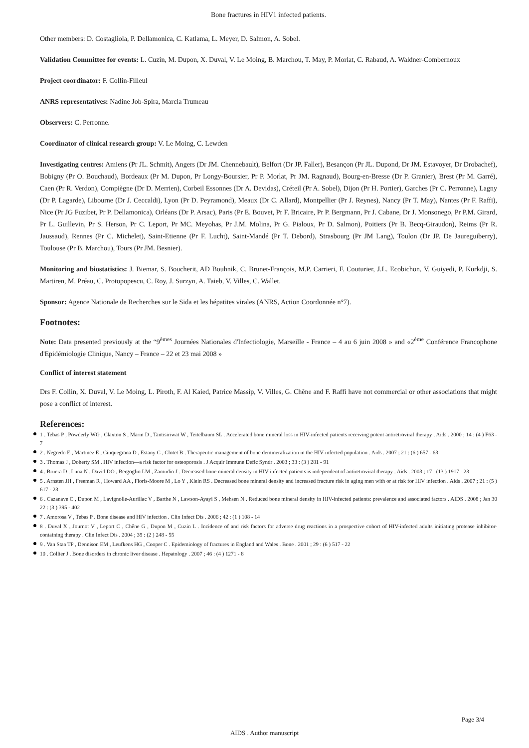Bone fractures in HIV1 infected patients.
Other members: D. Costagliola, P. Dellamonica, C. Katlama, L. Meyer, D. Salmon, A. Sobel.
Validation Committee for events: L. Cuzin, M. Dupon, X. Duval, V. Le Moing, B. Marchou, T. May, P. Morlat, C. Rabaud, A. Waldner-Combernoux
Project coordinator: F. Collin-Filleul
ANRS representatives: Nadine Job-Spira, Marcia Trumeau
Observers: C. Perronne.
Coordinator of clinical research group: V. Le Moing, C. Lewden
Investigating centres: Amiens (Pr JL. Schmit), Angers (Dr JM. Chennebault), Belfort (Dr JP. Faller), Besançon (Pr JL. Dupond, Dr JM. Estavoyer, Dr Drobachef), Bobigny (Pr O. Bouchaud), Bordeaux (Pr M. Dupon, Pr Longy-Boursier, Pr P. Morlat, Pr JM. Ragnaud), Bourg-en-Bresse (Dr P. Granier), Brest (Pr M. Garré), Caen (Pr R. Verdon), Compiègne (Dr D. Merrien), Corbeil Essonnes (Dr A. Devidas), Créteil (Pr A. Sobel), Dijon (Pr H. Portier), Garches (Pr C. Perronne), Lagny (Dr P. Lagarde), Libourne (Dr J. Ceccaldi), Lyon (Pr D. Peyramond), Meaux (Dr C. Allard), Montpellier (Pr J. Reynes), Nancy (Pr T. May), Nantes (Pr F. Raffi), Nice (Pr JG Fuzibet, Pr P. Dellamonica), Orléans (Dr P. Arsac), Paris (Pr E. Bouvet, Pr F. Bricaire, Pr P. Bergmann, Pr J. Cabane, Dr J. Monsonego, Pr P.M. Girard, Pr L. Guillevin, Pr S. Herson, Pr C. Leport, Pr MC. Meyohas, Pr J.M. Molina, Pr G. Pialoux, Pr D. Salmon), Poitiers (Pr B. Becq-Giraudon), Reims (Pr R. Jaussaud), Rennes (Pr C. Michelet), Saint-Etienne (Pr F. Lucht), Saint-Mandé (Pr T. Debord), Strasbourg (Pr JM Lang), Toulon (Dr JP. De Jaureguiberry), Toulouse (Pr B. Marchou), Tours (Pr JM. Besnier).
Monitoring and biostatistics: J. Biemar, S. Boucherit, AD Bouhnik, C. Brunet-François, M.P. Carrieri, F. Couturier, J.L. Ecobichon, V. Guiyedi, P. Kurkdji, S. Martiren, M. Préau, C. Protopopescu, C. Roy, J. Surzyn, A. Taieb, V. Villes, C. Wallet.
Sponsor: Agence Nationale de Recherches sur le Sida et les hépatites virales (ANRS, Action Coordonnée n°7).
Footnotes:
Note: Data presented previously at the “9<sup>èmes</sup> Journées Nationales d'Infectiologie, Marseille - France – 4 au 6 juin 2008 » and «2<sup>ème</sup> Conférence Francophone d'Epidémiologie Clinique, Nancy – France – 22 et 23 mai 2008 »
Conflict of interest statement
Drs F. Collin, X. Duval, V. Le Moing, L. Piroth, F. Al Kaied, Patrice Massip, V. Villes, G. Chêne and F. Raffi have not commercial or other associations that might pose a conflict of interest.
References:
1 . Tebas P , Powderly WG , Claxton S , Marin D , Tantisiriwat W , Teitelbaum SL . Accelerated bone mineral loss in HIV-infected patients receiving potent antiretroviral therapy . Aids . 2000 ; 14 : (4 ) F63 - 7
2 . Negredo E , Martinez E , Cinquegrana D , Estany C , Clotet B . Therapeutic management of bone demineralization in the HIV-infected population . Aids . 2007 ; 21 : (6 ) 657 - 63
3 . Thomas J , Doherty SM . HIV infection—a risk factor for osteoporosis . J Acquir Immune Defic Syndr . 2003 ; 33 : (3 ) 281 - 91
4 . Bruera D , Luna N , David DO , Bergoglio LM , Zamudio J . Decreased bone mineral density in HIV-infected patients is independent of antiretroviral therapy . Aids . 2003 ; 17 : (13 ) 1917 - 23
5 . Arnsten JH , Freeman R , Howard AA , Floris-Moore M , Lo Y , Klein RS . Decreased bone mineral density and increased fracture risk in aging men with or at risk for HIV infection . Aids . 2007 ; 21 : (5 ) 617 - 23
6 . Cazanave C , Dupon M , Lavignolle-Aurillac V , Barthe N , Lawson-Ayayi S , Mehsen N . Reduced bone mineral density in HIV-infected patients: prevalence and associated factors . AIDS . 2008 ; Jan 30 22 : (3 ) 395 - 402
7 . Amorosa V , Tebas P . Bone disease and HIV infection . Clin Infect Dis . 2006 ; 42 : (1 ) 108 - 14
8 . Duval X , Journot V , Leport C , Chêne G , Dupon M , Cuzin L . Incidence of and risk factors for adverse drug reactions in a prospective cohort of HIV-infected adults initiating protease inhibitor-containing therapy . Clin Infect Dis . 2004 ; 39 : (2 ) 248 - 55
9 . Van Staa TP , Dennison EM , Leufkens HG , Cooper C . Epidemiology of fractures in England and Wales . Bone . 2001 ; 29 : (6 ) 517 - 22
10 . Collier J . Bone disorders in chronic liver disease . Hepatology . 2007 ; 46 : (4 ) 1271 - 8
Page 3/4
AIDS . Author manuscript